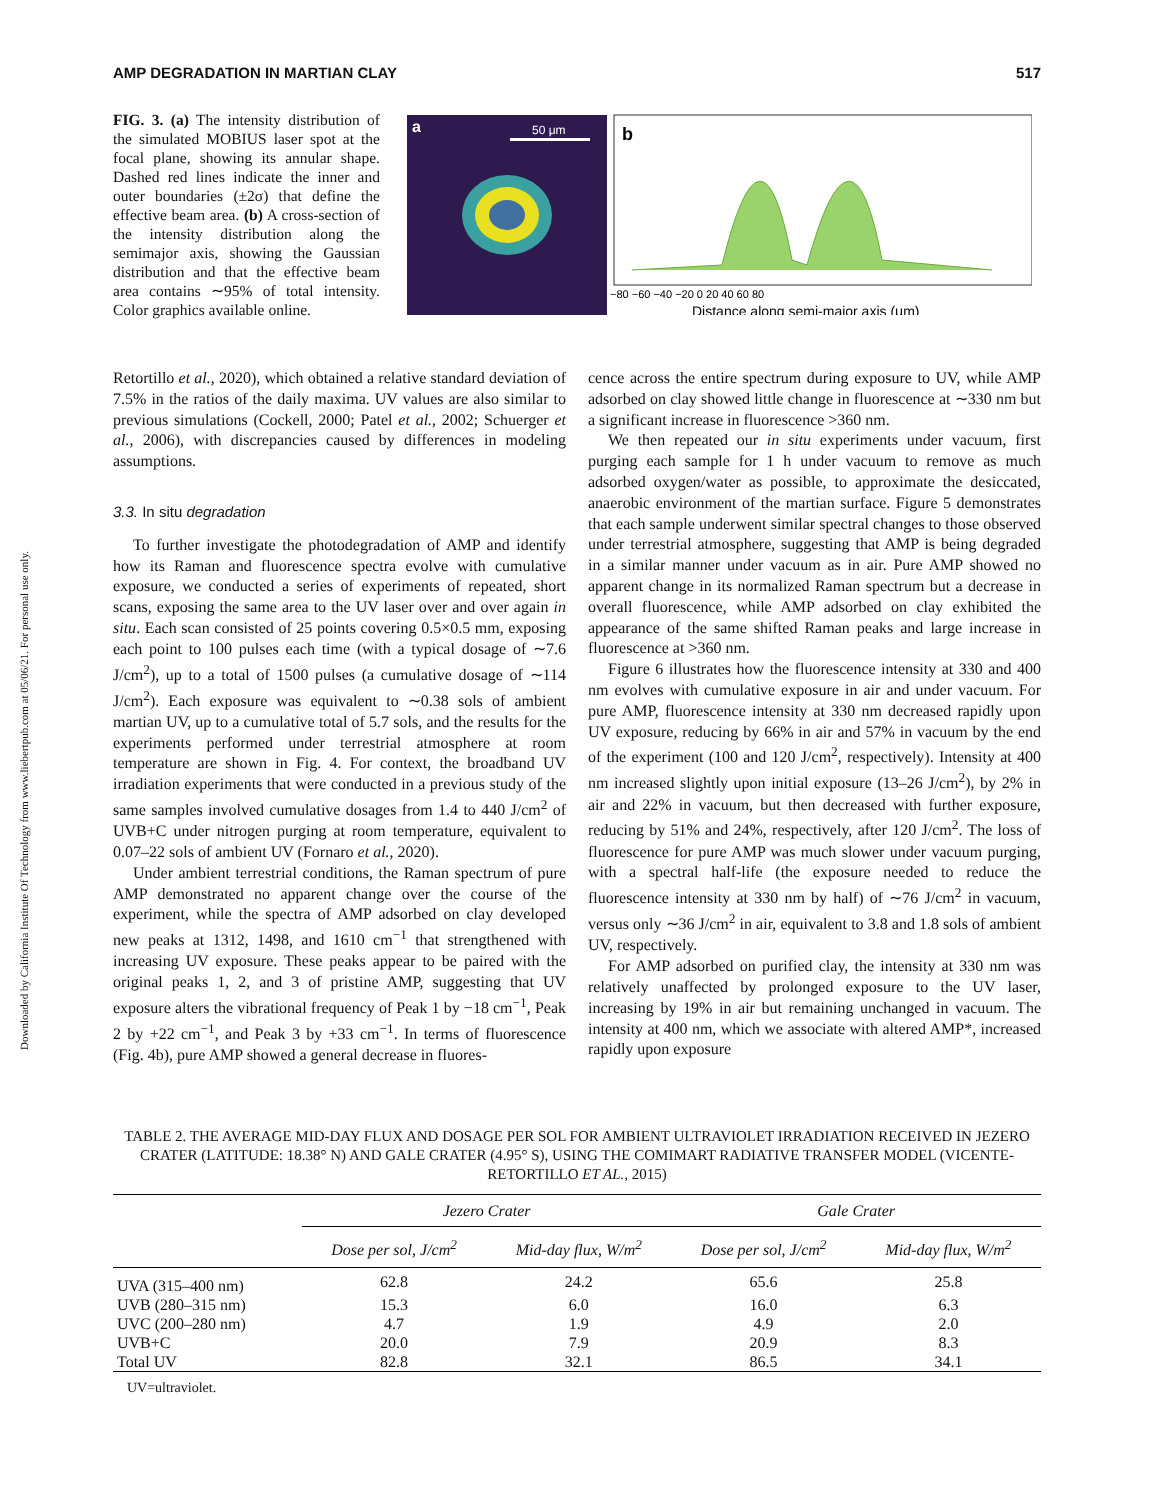Downloaded by California Institute Of Technology from www.liebertpub.com at 05/06/21. For personal use only.
AMP DEGRADATION IN MARTIAN CLAY 517
FIG. 3. (a) The intensity distribution of the simulated MOBIUS laser spot at the focal plane, showing its annular shape. Dashed red lines indicate the inner and outer boundaries (±2σ) that define the effective beam area. (b) A cross-section of the intensity distribution along the semimajor axis, showing the Gaussian distribution and that the effective beam area contains ∼95% of total intensity. Color graphics available online.
a
50 μm
b
−80 −60 −40 −20 0 20 40 60 80
Distance along semi-major axis (μm)
Retortillo et al., 2020), which obtained a relative standard deviation of 7.5% in the ratios of the daily maxima. UV values are also similar to previous simulations (Cockell, 2000; Patel et al., 2002; Schuerger et al., 2006), with discrepancies caused by differences in modeling assumptions.
3.3. In situ degradation
To further investigate the photodegradation of AMP and identify how its Raman and fluorescence spectra evolve with cumulative exposure, we conducted a series of experiments of repeated, short scans, exposing the same area to the UV laser over and over again in situ. Each scan consisted of 25 points covering 0.5×0.5 mm, exposing each point to 100 pulses each time (with a typical dosage of ∼7.6 J/cm<sup>2</sup>), up to a total of 1500 pulses (a cumulative dosage of ∼114 J/cm<sup>2</sup>). Each exposure was equivalent to ∼0.38 sols of ambient martian UV, up to a cumulative total of 5.7 sols, and the results for the experiments performed under terrestrial atmosphere at room temperature are shown in Fig. 4. For context, the broadband UV irradiation experiments that were conducted in a previous study of the same samples involved cumulative dosages from 1.4 to 440 J/cm<sup>2</sup> of UVB+C under nitrogen purging at room temperature, equivalent to 0.07–22 sols of ambient UV (Fornaro et al., 2020).
Under ambient terrestrial conditions, the Raman spectrum of pure AMP demonstrated no apparent change over the course of the experiment, while the spectra of AMP adsorbed on clay developed new peaks at 1312, 1498, and 1610 cm<sup>−1</sup> that strengthened with increasing UV exposure. These peaks appear to be paired with the original peaks 1, 2, and 3 of pristine AMP, suggesting that UV exposure alters the vibrational frequency of Peak 1 by −18 cm<sup>−1</sup>, Peak 2 by +22 cm<sup>−1</sup>, and Peak 3 by +33 cm<sup>−1</sup>. In terms of fluorescence (Fig. 4b), pure AMP showed a general decrease in fluores-
cence across the entire spectrum during exposure to UV, while AMP adsorbed on clay showed little change in fluorescence at ∼330 nm but a significant increase in fluorescence >360 nm.
We then repeated our in situ experiments under vacuum, first purging each sample for 1 h under vacuum to remove as much adsorbed oxygen/water as possible, to approximate the desiccated, anaerobic environment of the martian surface. Figure 5 demonstrates that each sample underwent similar spectral changes to those observed under terrestrial atmosphere, suggesting that AMP is being degraded in a similar manner under vacuum as in air. Pure AMP showed no apparent change in its normalized Raman spectrum but a decrease in overall fluorescence, while AMP adsorbed on clay exhibited the appearance of the same shifted Raman peaks and large increase in fluorescence at >360 nm.
Figure 6 illustrates how the fluorescence intensity at 330 and 400 nm evolves with cumulative exposure in air and under vacuum. For pure AMP, fluorescence intensity at 330 nm decreased rapidly upon UV exposure, reducing by 66% in air and 57% in vacuum by the end of the experiment (100 and 120 J/cm<sup>2</sup>, respectively). Intensity at 400 nm increased slightly upon initial exposure (13–26 J/cm<sup>2</sup>), by 2% in air and 22% in vacuum, but then decreased with further exposure, reducing by 51% and 24%, respectively, after 120 J/cm<sup>2</sup>. The loss of fluorescence for pure AMP was much slower under vacuum purging, with a spectral half-life (the exposure needed to reduce the fluorescence intensity at 330 nm by half) of ∼76 J/cm<sup>2</sup> in vacuum, versus only ∼36 J/cm<sup>2</sup> in air, equivalent to 3.8 and 1.8 sols of ambient UV, respectively.
For AMP adsorbed on purified clay, the intensity at 330 nm was relatively unaffected by prolonged exposure to the UV laser, increasing by 19% in air but remaining unchanged in vacuum. The intensity at 400 nm, which we associate with altered AMP*, increased rapidly upon exposure
TABLE 2. THE AVERAGE MID-DAY FLUX AND DOSAGE PER SOL FOR AMBIENT ULTRAVIOLET IRRADIATION RECEIVED IN JEZERO CRATER (LATITUDE: 18.38° N) AND GALE CRATER (4.95° S), USING THE COMIMART RADIATIVE TRANSFER MODEL (VICENTE-RETORTILLO ET AL., 2015)
| | Jezero Crater | | Gale Crater | |
| --- | --- | --- | --- | --- |
| | Dose per sol, J/cm<sup>2</sup> | Mid-day flux, W/m<sup>2</sup> | Dose per sol, J/cm<sup>2</sup> | Mid-day flux, W/m<sup>2</sup> |
| UVA (315–400 nm) | 62.8 | 24.2 | 65.6 | 25.8 |
| UVB (280–315 nm) | 15.3 | 6.0 | 16.0 | 6.3 |
| UVC (200–280 nm) | 4.7 | 1.9 | 4.9 | 2.0 |
| UVB+C | 20.0 | 7.9 | 20.9 | 8.3 |
| Total UV | 82.8 | 32.1 | 86.5 | 34.1 |
UV=ultraviolet.